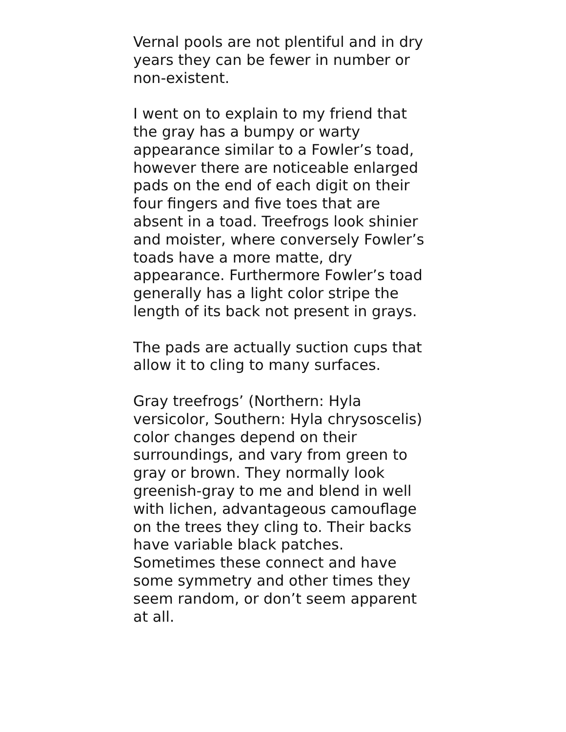Vernal pools are not plentiful and in dry
years they can be fewer in number or
non-existent.
I went on to explain to my friend that
the gray has a bumpy or warty
appearance similar to a Fowler’s toad,
however there are noticeable enlarged
pads on the end of each digit on their
four fingers and five toes that are
absent in a toad. Treefrogs look shinier
and moister, where conversely Fowler’s
toads have a more matte, dry
appearance. Furthermore Fowler’s toad
generally has a light color stripe the
length of its back not present in grays.
The pads are actually suction cups that
allow it to cling to many surfaces.
Gray treefrogs’ (Northern: Hyla
versicolor, Southern: Hyla chrysoscelis)
color changes depend on their
surroundings, and vary from green to
gray or brown. They normally look
greenish-gray to me and blend in well
with lichen, advantageous camouflage
on the trees they cling to. Their backs
have variable black patches.
Sometimes these connect and have
some symmetry and other times they
seem random, or don’t seem apparent
at all.